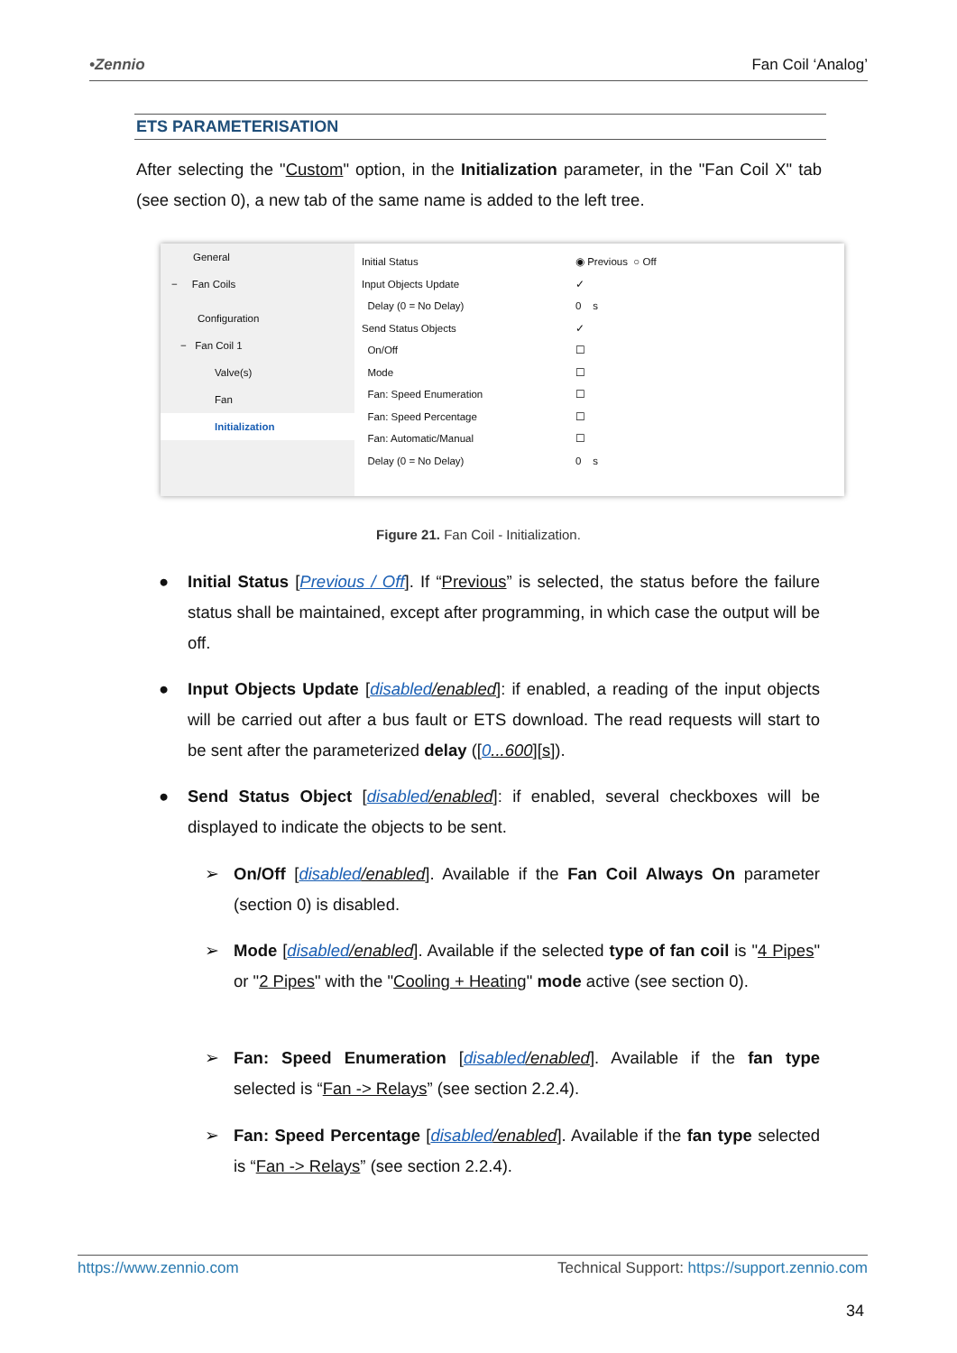•Zennio Fan Coil ‘Analog’
ETS PARAMETERISATION
After selecting the "Custom" option, in the Initialization parameter, in the "Fan Coil X" tab (see section 0), a new tab of the same name is added to the left tree.
General
− Fan Coils
Configuration
− Fan Coil 1
Valve(s)
Fan
Initialization
Initial Status ◉ Previous ○ Off
Input Objects Update ✓
Delay (0 = No Delay) 0 s
Send Status Objects ✓
On/Off ☐
Mode ☐
Fan: Speed Enumeration ☐
Fan: Speed Percentage ☐
Fan: Automatic/Manual ☐
Delay (0 = No Delay) 0 s
Figure 21. Fan Coil - Initialization.
● Initial Status [Previous / Off]. If “Previous” is selected, the status before the failure status shall be maintained, except after programming, in which case the output will be off.
● Input Objects Update [disabled/enabled]: if enabled, a reading of the input objects will be carried out after a bus fault or ETS download. The read requests will start to be sent after the parameterized delay ([0...600][s]).
● Send Status Object [disabled/enabled]: if enabled, several checkboxes will be displayed to indicate the objects to be sent.
➢ On/Off [disabled/enabled]. Available if the Fan Coil Always On parameter (section 0) is disabled.
➢ Mode [disabled/enabled]. Available if the selected type of fan coil is "4 Pipes" or "2 Pipes" with the "Cooling + Heating" mode active (see section 0).
➢ Fan: Speed Enumeration [disabled/enabled]. Available if the fan type selected is “Fan -> Relays” (see section 2.2.4).
➢ Fan: Speed Percentage [disabled/enabled]. Available if the fan type selected is “Fan -> Relays” (see section 2.2.4).
https://www.zennio.com Technical Support: https://support.zennio.com
34